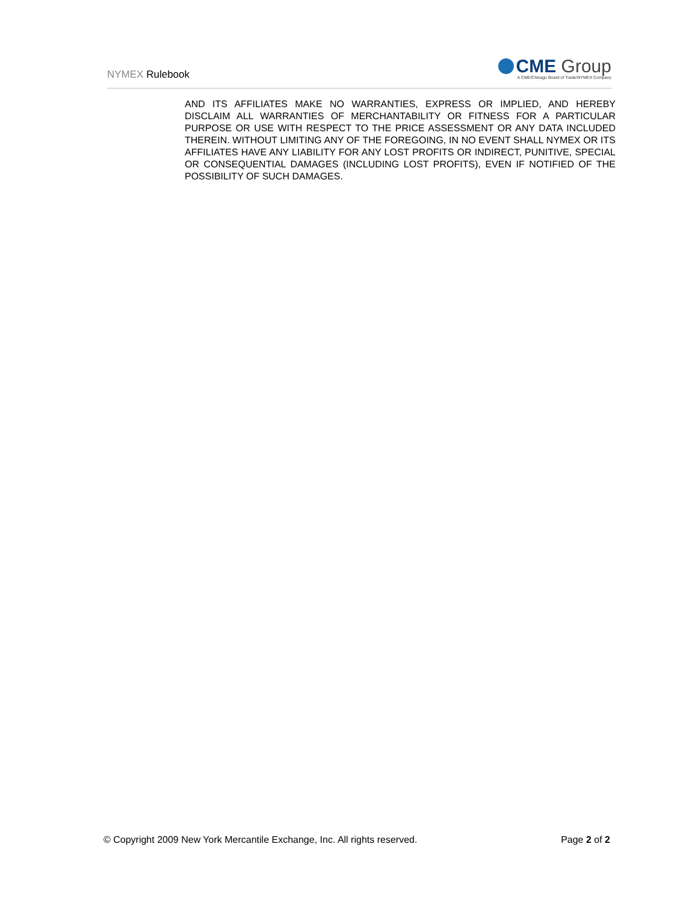NYMEX Rulebook
CME Group
A CME/Chicago Board of Trade/NYMEX Company
AND ITS AFFILIATES MAKE NO WARRANTIES, EXPRESS OR IMPLIED, AND HEREBY DISCLAIM ALL WARRANTIES OF MERCHANTABILITY OR FITNESS FOR A PARTICULAR PURPOSE OR USE WITH RESPECT TO THE PRICE ASSESSMENT OR ANY DATA INCLUDED THEREIN. WITHOUT LIMITING ANY OF THE FOREGOING, IN NO EVENT SHALL NYMEX OR ITS AFFILIATES HAVE ANY LIABILITY FOR ANY LOST PROFITS OR INDIRECT, PUNITIVE, SPECIAL OR CONSEQUENTIAL DAMAGES (INCLUDING LOST PROFITS), EVEN IF NOTIFIED OF THE POSSIBILITY OF SUCH DAMAGES.
© Copyright 2009 New York Mercantile Exchange, Inc. All rights reserved. Page 2 of 2